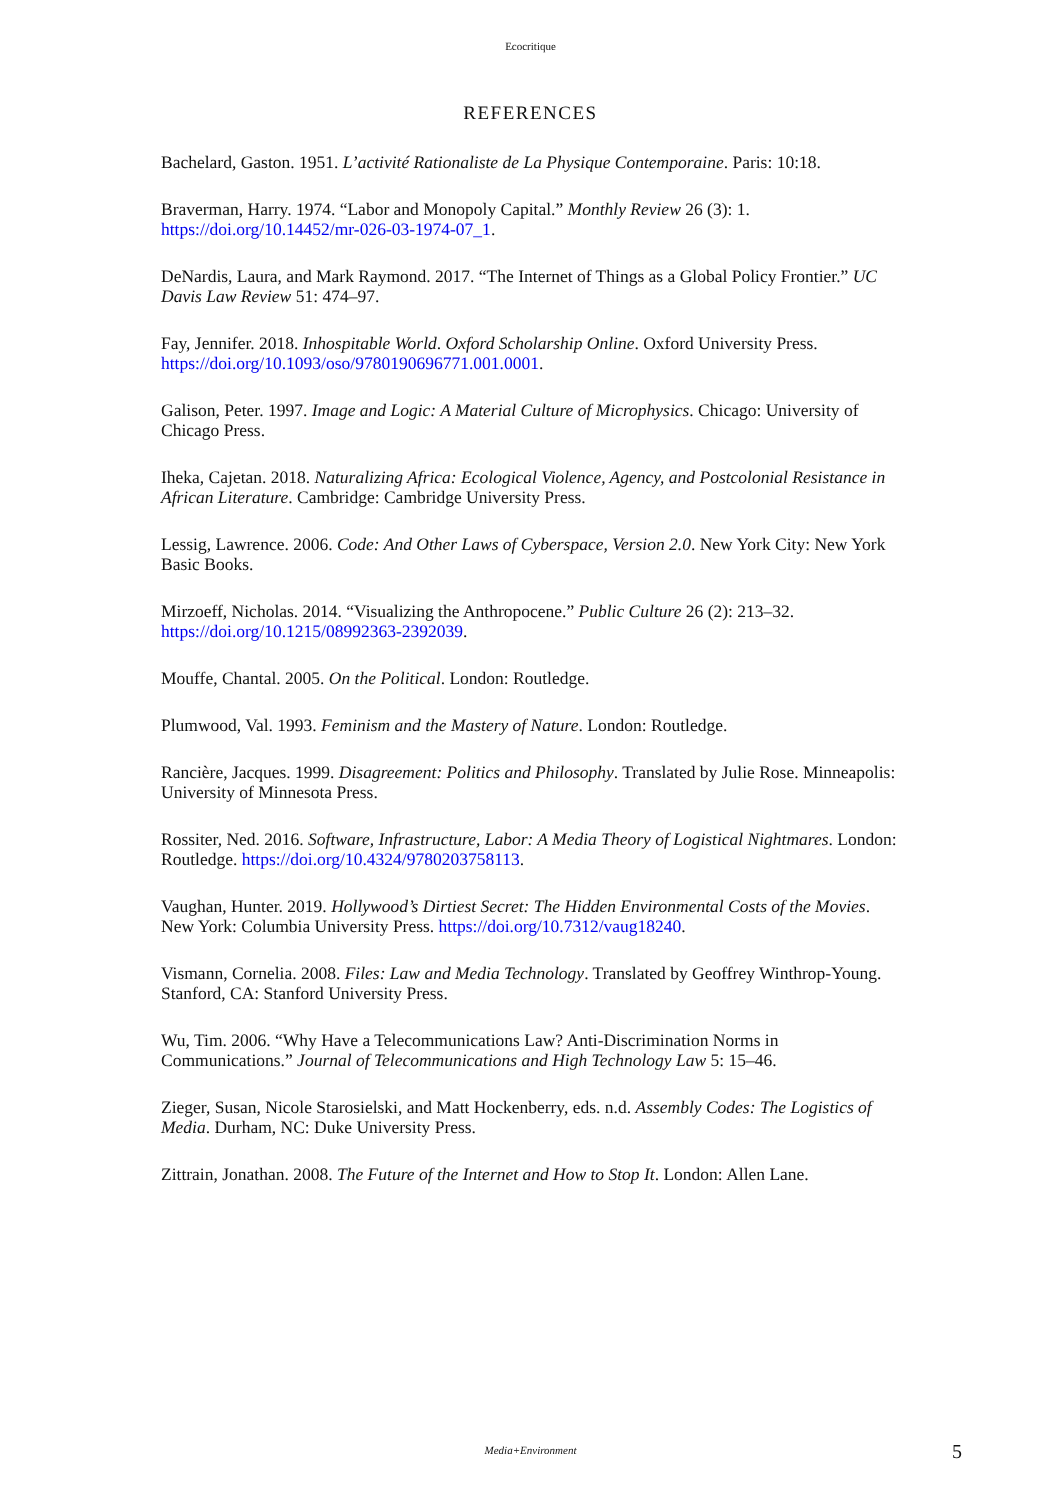Ecocritique
REFERENCES
Bachelard, Gaston. 1951. L’activité Rationaliste de La Physique Contemporaine. Paris: 10:18.
Braverman, Harry. 1974. “Labor and Monopoly Capital.” Monthly Review 26 (3): 1. https://doi.org/10.14452/mr-026-03-1974-07_1.
DeNardis, Laura, and Mark Raymond. 2017. “The Internet of Things as a Global Policy Frontier.” UC Davis Law Review 51: 474–97.
Fay, Jennifer. 2018. Inhospitable World. Oxford Scholarship Online. Oxford University Press. https://doi.org/10.1093/oso/9780190696771.001.0001.
Galison, Peter. 1997. Image and Logic: A Material Culture of Microphysics. Chicago: University of Chicago Press.
Iheka, Cajetan. 2018. Naturalizing Africa: Ecological Violence, Agency, and Postcolonial Resistance in African Literature. Cambridge: Cambridge University Press.
Lessig, Lawrence. 2006. Code: And Other Laws of Cyberspace, Version 2.0. New York City: New York Basic Books.
Mirzoeff, Nicholas. 2014. “Visualizing the Anthropocene.” Public Culture 26 (2): 213–32. https://doi.org/10.1215/08992363-2392039.
Mouffe, Chantal. 2005. On the Political. London: Routledge.
Plumwood, Val. 1993. Feminism and the Mastery of Nature. London: Routledge.
Rancière, Jacques. 1999. Disagreement: Politics and Philosophy. Translated by Julie Rose. Minneapolis: University of Minnesota Press.
Rossiter, Ned. 2016. Software, Infrastructure, Labor: A Media Theory of Logistical Nightmares. London: Routledge. https://doi.org/10.4324/9780203758113.
Vaughan, Hunter. 2019. Hollywood’s Dirtiest Secret: The Hidden Environmental Costs of the Movies. New York: Columbia University Press. https://doi.org/10.7312/vaug18240.
Vismann, Cornelia. 2008. Files: Law and Media Technology. Translated by Geoffrey Winthrop-Young. Stanford, CA: Stanford University Press.
Wu, Tim. 2006. “Why Have a Telecommunications Law? Anti-Discrimination Norms in Communications.” Journal of Telecommunications and High Technology Law 5: 15–46.
Zieger, Susan, Nicole Starosielski, and Matt Hockenberry, eds. n.d. Assembly Codes: The Logistics of Media. Durham, NC: Duke University Press.
Zittrain, Jonathan. 2008. The Future of the Internet and How to Stop It. London: Allen Lane.
Media+Environment 5